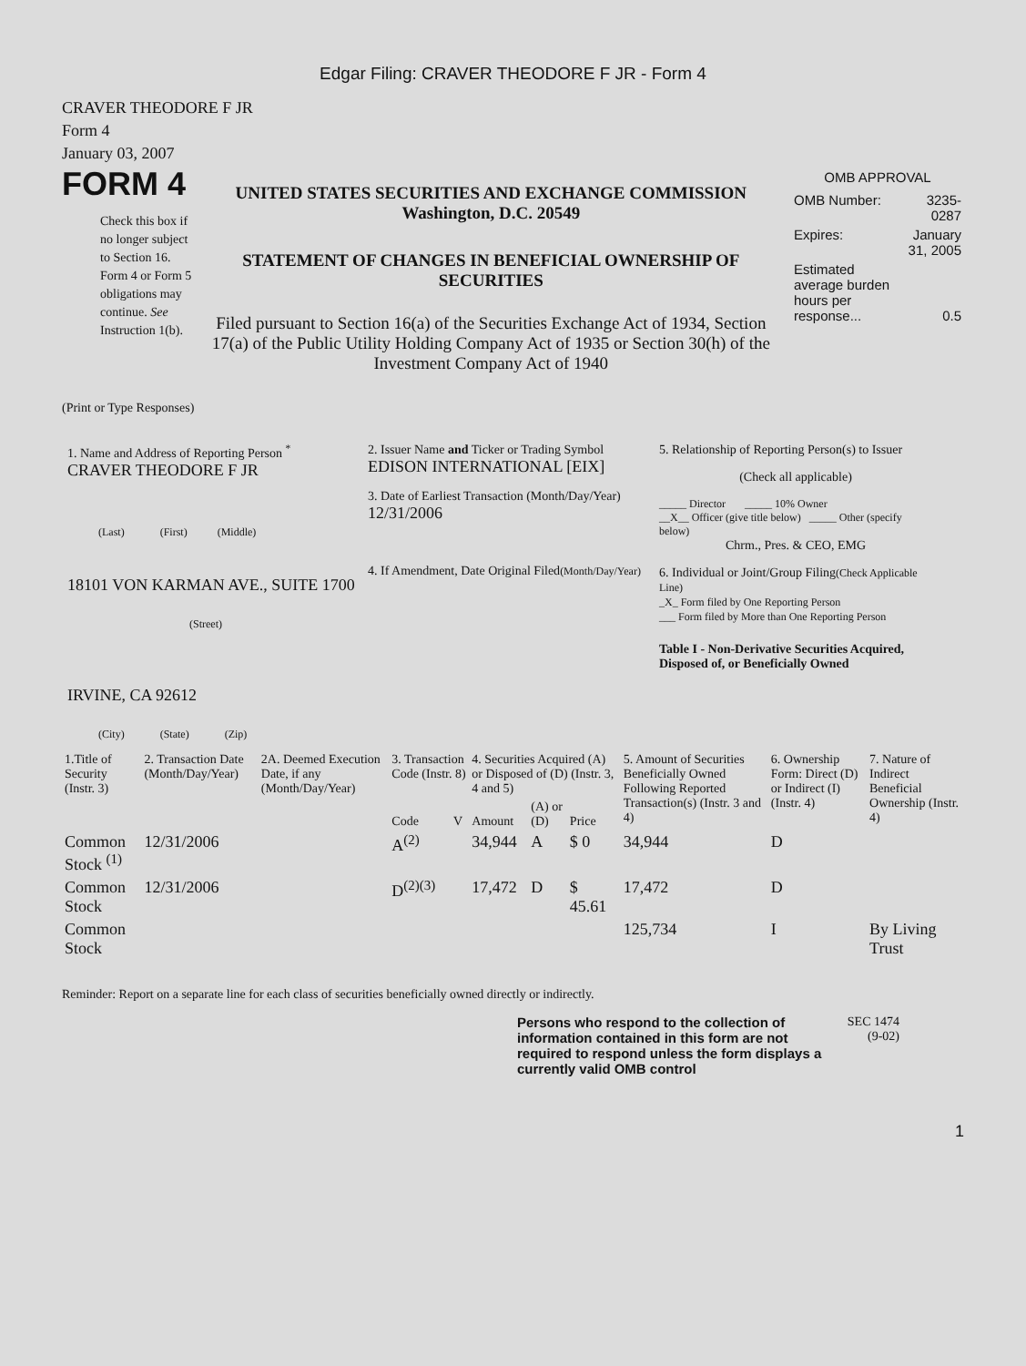Edgar Filing: CRAVER THEODORE F JR - Form 4
CRAVER THEODORE F JR
Form 4
January 03, 2007
FORM 4
Check this box if no longer subject to Section 16. Form 4 or Form 5 obligations may continue. See Instruction 1(b).
UNITED STATES SECURITIES AND EXCHANGE COMMISSION
Washington, D.C. 20549
STATEMENT OF CHANGES IN BENEFICIAL OWNERSHIP OF SECURITIES
Filed pursuant to Section 16(a) of the Securities Exchange Act of 1934, Section 17(a) of the Public Utility Holding Company Act of 1935 or Section 30(h) of the Investment Company Act of 1940
OMB APPROVAL
| OMB Number: | 3235-0287 |
| Expires: | January 31, 2005 |
| Estimated average burden hours per response... | 0.5 |
(Print or Type Responses)
1. Name and Address of Reporting Person <sup>*</sup>
CRAVER THEODORE F JR
(Last) (First) (Middle)
18101 VON KARMAN AVE., SUITE 1700
(Street)
IRVINE, CA 92612
(City) (State) (Zip)
2. Issuer Name and Ticker or Trading Symbol
EDISON INTERNATIONAL [EIX]
3. Date of Earliest Transaction (Month/Day/Year)
12/31/2006
4. If Amendment, Date Original Filed(Month/Day/Year)
5. Relationship of Reporting Person(s) to Issuer
(Check all applicable)
_____ Director _____ 10% Owner
__X__ Officer (give title below) _____ Other (specify below)
Chrm., Pres. & CEO, EMG
6. Individual or Joint/Group Filing(Check Applicable Line)
_X_ Form filed by One Reporting Person
___ Form filed by More than One Reporting Person
Table I - Non-Derivative Securities Acquired, Disposed of, or Beneficially Owned
| 1.Title of Security (Instr. 3) | 2. Transaction Date (Month/Day/Year) | 2A. Deemed Execution Date, if any (Month/Day/Year) | 3. Transaction Code (Instr. 8) | | 4. Securities Acquired (A) or Disposed of (D) (Instr. 3, 4 and 5) | | | 5. Amount of Securities Beneficially Owned Following Reported Transaction(s) (Instr. 3 and 4) | 6. Ownership Form: Direct (D) or Indirect (I) (Instr. 4) | 7. Nature of Indirect Beneficial Ownership (Instr. 4) |
| --- | --- | --- | --- | --- | --- | --- | --- | --- | --- | --- |
| | | | Code | V | Amount | (A) or (D) | Price | | | |
| Common Stock <sup>(1)</sup> | 12/31/2006 | | A<sup>(2)</sup> | | 34,944 | A | $ 0 | 34,944 | D | |
| Common Stock | 12/31/2006 | | D<sup>(2)(3)</sup> | | 17,472 | D | $ 45.61 | 17,472 | D | |
| Common Stock | | | | | | | | 125,734 | I | By Living Trust |
Reminder: Report on a separate line for each class of securities beneficially owned directly or indirectly.
Persons who respond to the collection of information contained in this form are not required to respond unless the form displays a currently valid OMB control
SEC 1474
(9-02)
1